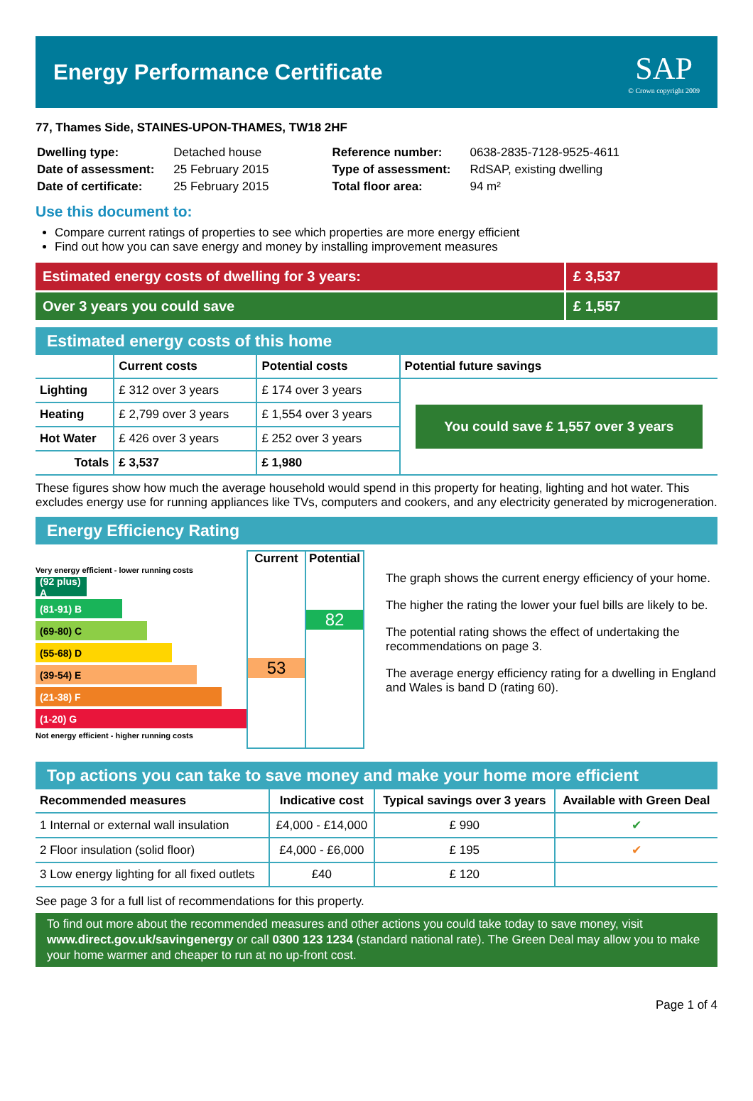Energy Performance Certificate
SAP
© Crown copyright 2009
77, Thames Side, STAINES-UPON-THAMES, TW18 2HF
| Dwelling type: | Detached house |
| Date of assessment: | 25 February 2015 |
| Date of certificate: | 25 February 2015 |
| Reference number: | 0638-2835-7128-9525-4611 |
| Type of assessment: | RdSAP, existing dwelling |
| Total floor area: | 94 m² |
Use this document to:
Compare current ratings of properties to see which properties are more energy efficient
Find out how you can save energy and money by installing improvement measures
Estimated energy costs of dwelling for 3 years:
£ 3,537
Over 3 years you could save £ 1,557
Estimated energy costs of this home
| | Current costs | Potential costs | Potential future savings |
| --- | --- | --- | --- |
| Lighting | £ 312 over 3 years | £ 174 over 3 years | You could save £ 1,557 over 3 years |
| Heating | £ 2,799 over 3 years | £ 1,554 over 3 years | |
| Hot Water | £ 426 over 3 years | £ 252 over 3 years | |
| Totals | £ 3,537 | £ 1,980 | |
These figures show how much the average household would spend in this property for heating, lighting and hot water. This excludes energy use for running appliances like TVs, computers and cookers, and any electricity generated by microgeneration.
Energy Efficiency Rating
Very energy efficient - lower running costs
(92 plus) A
(81-91) B
(69-80) C
(55-68) D
(39-54) E
(21-38) F
(1-20) G
Not energy efficient - higher running costs
Current
53
Potential
82
The graph shows the current energy efficiency of your home.
The higher the rating the lower your fuel bills are likely to be.
The potential rating shows the effect of undertaking the recommendations on page 3.
The average energy efficiency rating for a dwelling in England and Wales is band D (rating 60).
Top actions you can take to save money and make your home more efficient
| Recommended measures | Indicative cost | Typical savings over 3 years | Available with Green Deal |
| --- | --- | --- | --- |
| 1 Internal or external wall insulation | £4,000 - £14,000 | £ 990 | ✔ |
| 2 Floor insulation (solid floor) | £4,000 - £6,000 | £ 195 | ✔ |
| 3 Low energy lighting for all fixed outlets | £40 | £ 120 | |
See page 3 for a full list of recommendations for this property.
To find out more about the recommended measures and other actions you could take today to save money, visit www.direct.gov.uk/savingenergy or call 0300 123 1234 (standard national rate). The Green Deal may allow you to make your home warmer and cheaper to run at no up-front cost.
Page 1 of 4